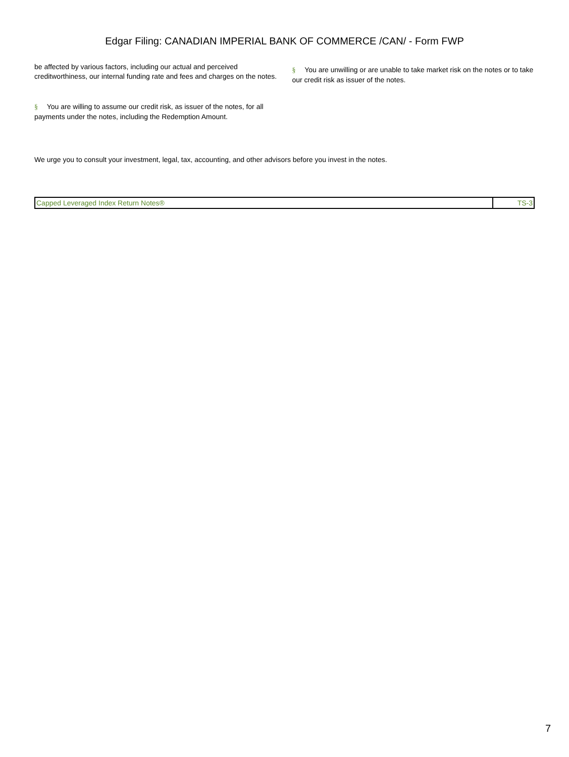Edgar Filing: CANADIAN IMPERIAL BANK OF COMMERCE /CAN/ - Form FWP
be affected by various factors, including our actual and perceived creditworthiness, our internal funding rate and fees and charges on the notes.
§ You are willing to assume our credit risk, as issuer of the notes, for all payments under the notes, including the Redemption Amount.
§ You are unwilling or are unable to take market risk on the notes or to take our credit risk as issuer of the notes.
We urge you to consult your investment, legal, tax, accounting, and other advisors before you invest in the notes.
| Capped Leveraged Index Return Notes® | TS-3 |
7